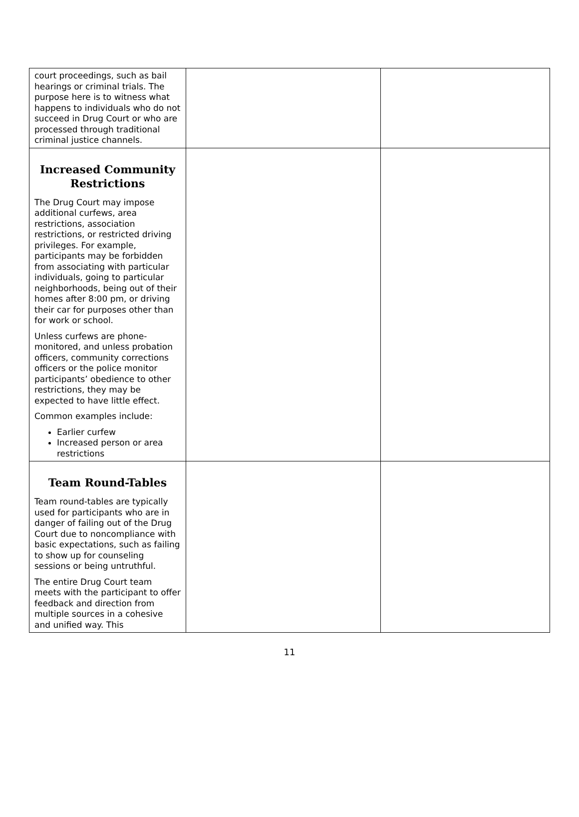| court proceedings, such as bail hearings or criminal trials. The purpose here is to witness what happens to individuals who do not succeed in Drug Court or who are processed through traditional criminal justice channels. | | |
| Increased Community Restrictions The Drug Court may impose additional curfews, area restrictions, association restrictions, or restricted driving privileges. For example, participants may be forbidden from associating with particular individuals, going to particular neighborhoods, being out of their homes after 8:00 pm, or driving their car for purposes other than for work or school. Unless curfews are phone-monitored, and unless probation officers, community corrections officers or the police monitor participants’ obedience to other restrictions, they may be expected to have little effect. Common examples include: Earlier curfew Increased person or area restrictions | | |
| Team Round-Tables Team round-tables are typically used for participants who are in danger of failing out of the Drug Court due to noncompliance with basic expectations, such as failing to show up for counseling sessions or being untruthful. The entire Drug Court team meets with the participant to offer feedback and direction from multiple sources in a cohesive and unified way. This | | |
11